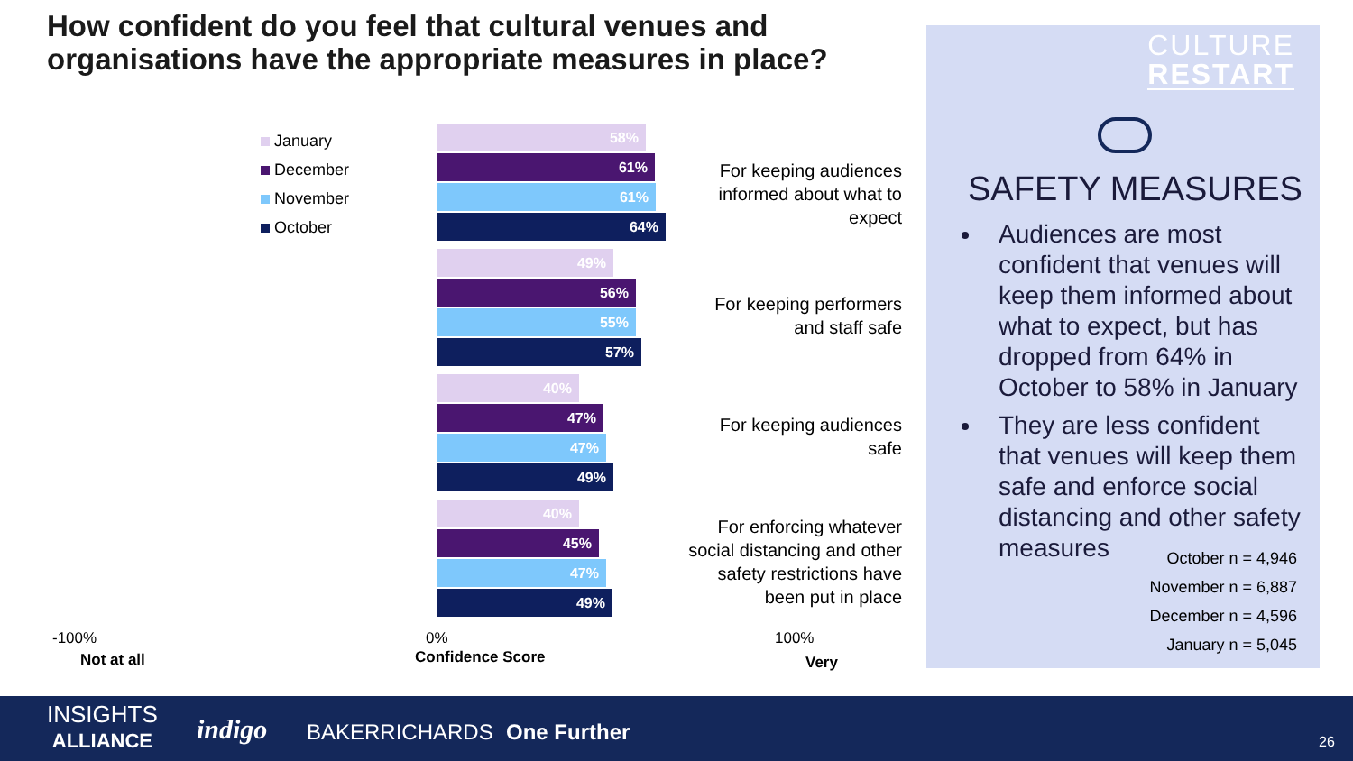How confident do you feel that cultural venues and organisations have the appropriate measures in place?
January
December
November
October
58%
61%
61%
64%
49%
56%
55%
57%
40%
47%
47%
49%
40%
45%
47%
49%
For keeping audiences informed about what to expect
For keeping performers and staff safe
For keeping audiences safe
For enforcing whatever social distancing and other safety restrictions have been put in place
-100%
Not at all
0%
Confidence Score
100%
Very
CULTURE
RESTART
SAFETY MEASURES
Audiences are most confident that venues will keep them informed about what to expect, but has dropped from 64% in October to 58% in January
They are less confident that venues will keep them safe and enforce social distancing and other safety measures
October n = 4,946
November n = 6,887
December n = 4,596
January n = 5,045
INSIGHTS
ALLIANCE
indigo BAKERRICHARDS One Further 26